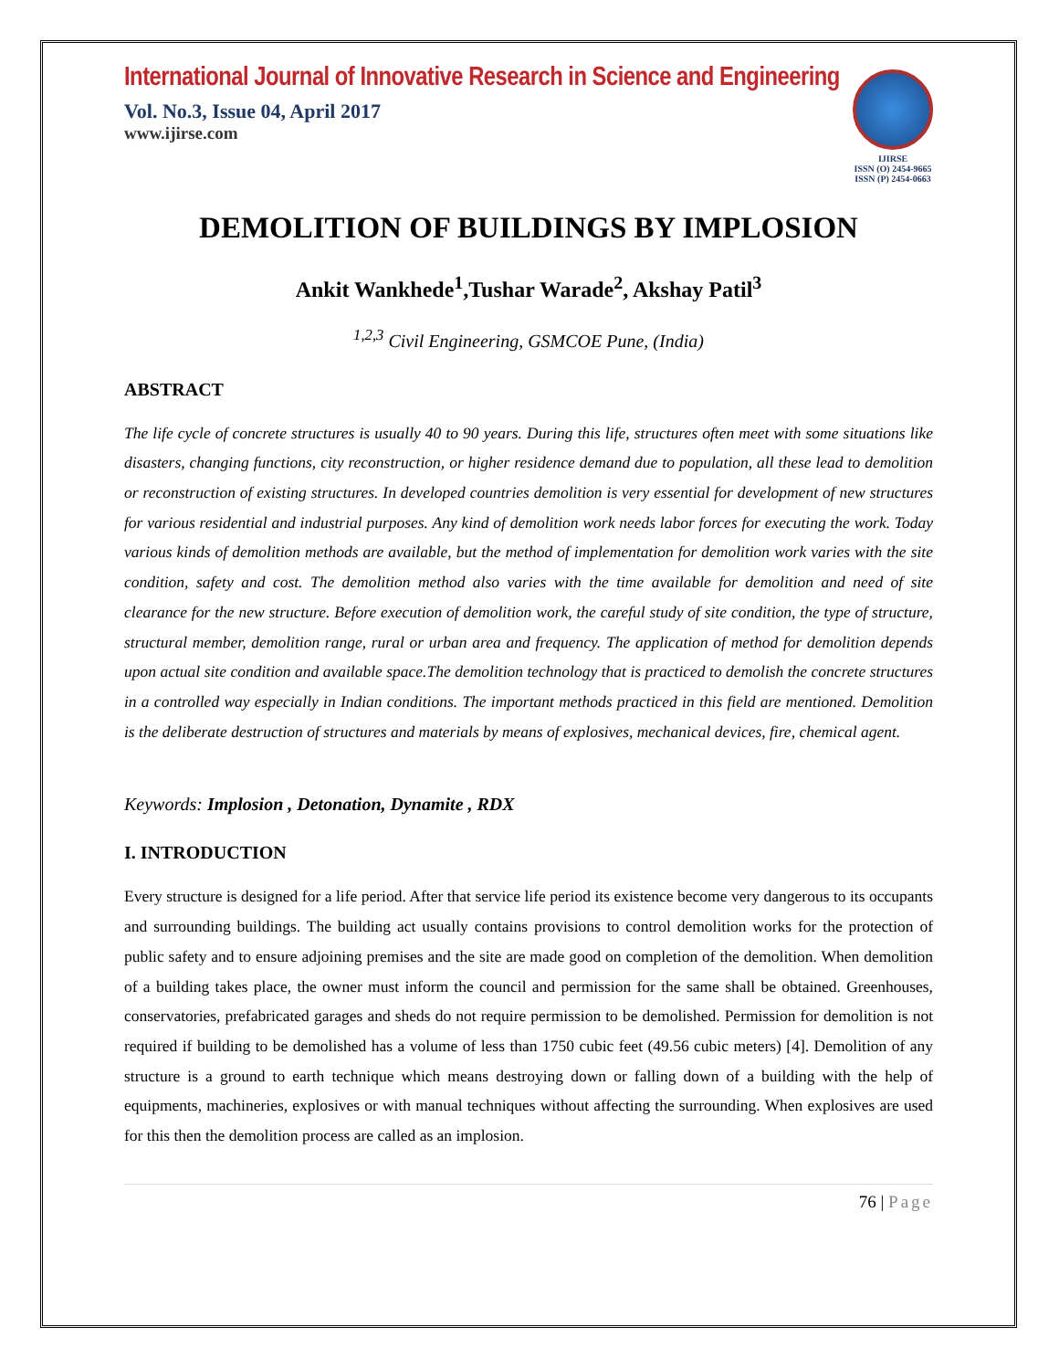International Journal of Innovative Research in Science and Engineering
Vol. No.3, Issue 04, April 2017
www.ijirse.com
IJIRSE
ISSN (O) 2454-9665
ISSN (P) 2454-0663
DEMOLITION OF BUILDINGS BY IMPLOSION
Ankit Wankhede<sup>1</sup>,Tushar Warade<sup>2</sup>, Akshay Patil<sup>3</sup>
<sup>1,2,3</sup> Civil Engineering, GSMCOE Pune, (India)
ABSTRACT
The life cycle of concrete structures is usually 40 to 90 years. During this life, structures often meet with some situations like disasters, changing functions, city reconstruction, or higher residence demand due to population, all these lead to demolition or reconstruction of existing structures. In developed countries demolition is very essential for development of new structures for various residential and industrial purposes. Any kind of demolition work needs labor forces for executing the work. Today various kinds of demolition methods are available, but the method of implementation for demolition work varies with the site condition, safety and cost. The demolition method also varies with the time available for demolition and need of site clearance for the new structure. Before execution of demolition work, the careful study of site condition, the type of structure, structural member, demolition range, rural or urban area and frequency. The application of method for demolition depends upon actual site condition and available space.The demolition technology that is practiced to demolish the concrete structures in a controlled way especially in Indian conditions. The important methods practiced in this field are mentioned. Demolition is the deliberate destruction of structures and materials by means of explosives, mechanical devices, fire, chemical agent.
Keywords: Implosion , Detonation, Dynamite , RDX
I. INTRODUCTION
Every structure is designed for a life period. After that service life period its existence become very dangerous to its occupants and surrounding buildings. The building act usually contains provisions to control demolition works for the protection of public safety and to ensure adjoining premises and the site are made good on completion of the demolition. When demolition of a building takes place, the owner must inform the council and permission for the same shall be obtained. Greenhouses, conservatories, prefabricated garages and sheds do not require permission to be demolished. Permission for demolition is not required if building to be demolished has a volume of less than 1750 cubic feet (49.56 cubic meters) [4]. Demolition of any structure is a ground to earth technique which means destroying down or falling down of a building with the help of equipments, machineries, explosives or with manual techniques without affecting the surrounding. When explosives are used for this then the demolition process are called as an implosion.
76 | Page